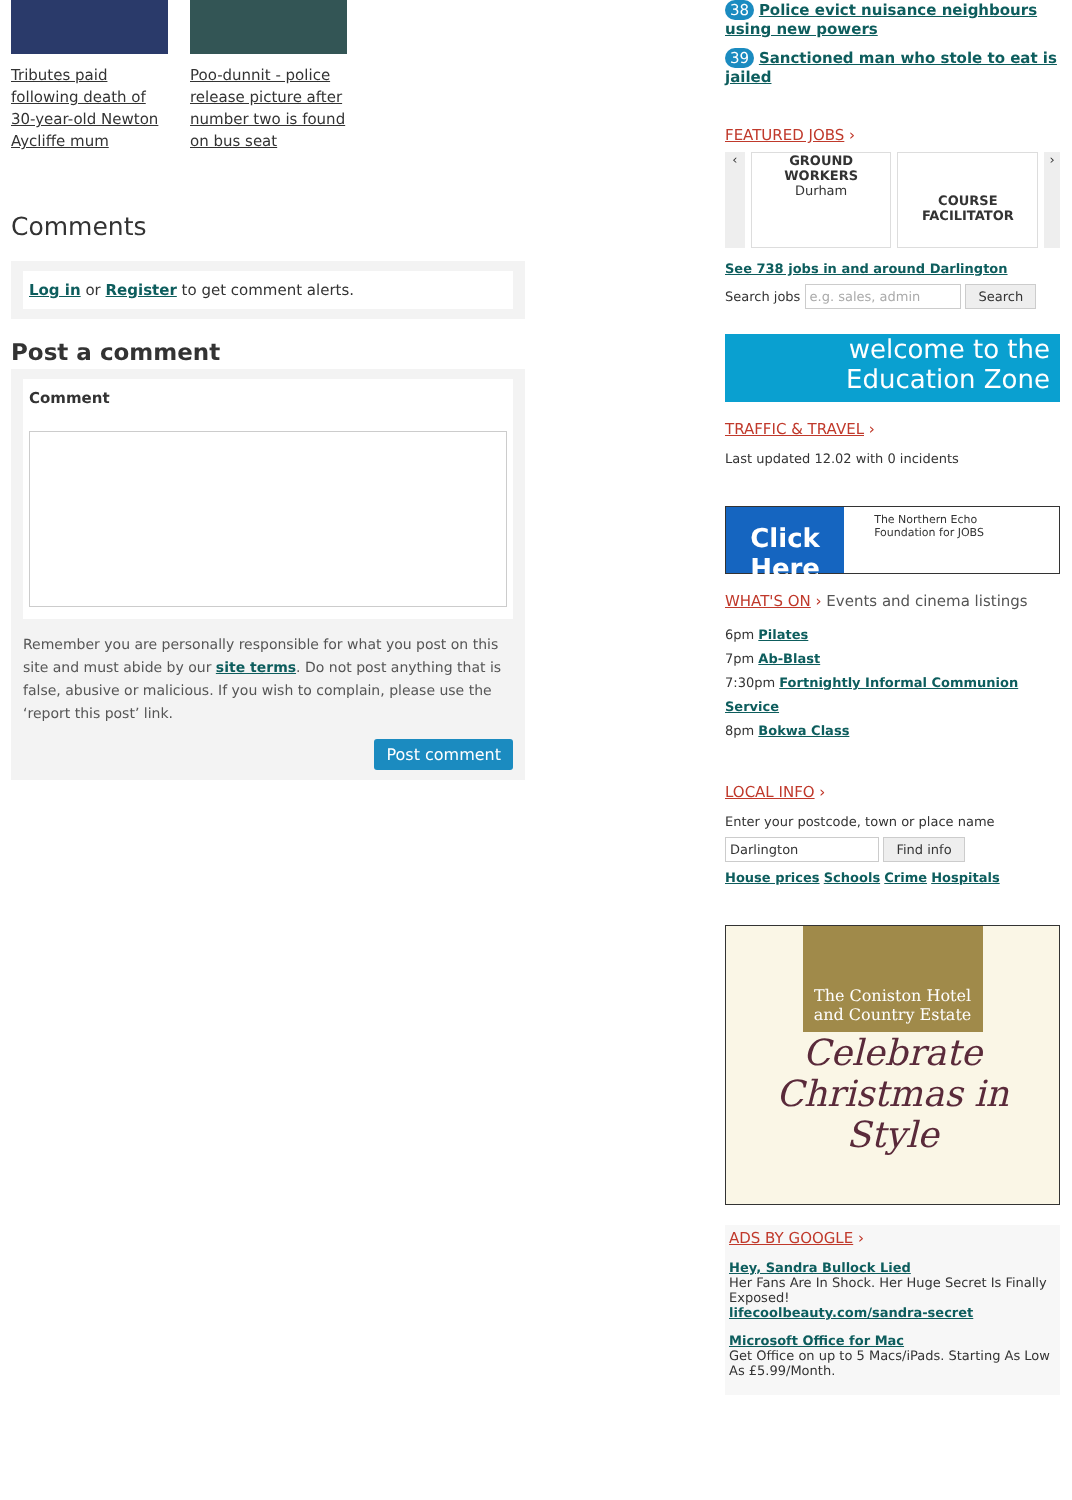Tributes paid following death of 30-year-old Newton Aycliffe mum
Poo-dunnit - police release picture after number two is found on bus seat
Comments
Log in or Register to get comment alerts.
Post a comment
Comment
Remember you are personally responsible for what you post on this site and must abide by our site terms. Do not post anything that is false, abusive or malicious. If you wish to complain, please use the ‘report this post’ link.
Post comment
38 Police evict nuisance neighbours using new powers
39 Sanctioned man who stole to eat is jailed
FEATURED JOBS ›
‹ GROUND WORKERS
Durham
COURSE FACILITATOR
›
See 738 jobs in and around Darlington
Search jobs e.g. sales, admin Search
welcome to the
Education Zone
TRAFFIC & TRAVEL ›
Last updated 12.02 with 0 incidents
Click Here
The Northern Echo Foundation for JOBS
WHAT'S ON › Events and cinema listings
6pm Pilates
7pm Ab-Blast
7:30pm Fortnightly Informal Communion Service
8pm Bokwa Class
LOCAL INFO ›
Enter your postcode, town or place name
Darlington Find info
House prices Schools Crime Hospitals
The Coniston Hotel and Country Estate
Celebrate Christmas in Style
ADS BY GOOGLE ›
Hey, Sandra Bullock Lied
Her Fans Are In Shock. Her Huge Secret Is Finally Exposed!
lifecoolbeauty.com/sandra-secret
Microsoft Office for Mac
Get Office on up to 5 Macs/iPads. Starting As Low As £5.99/Month.